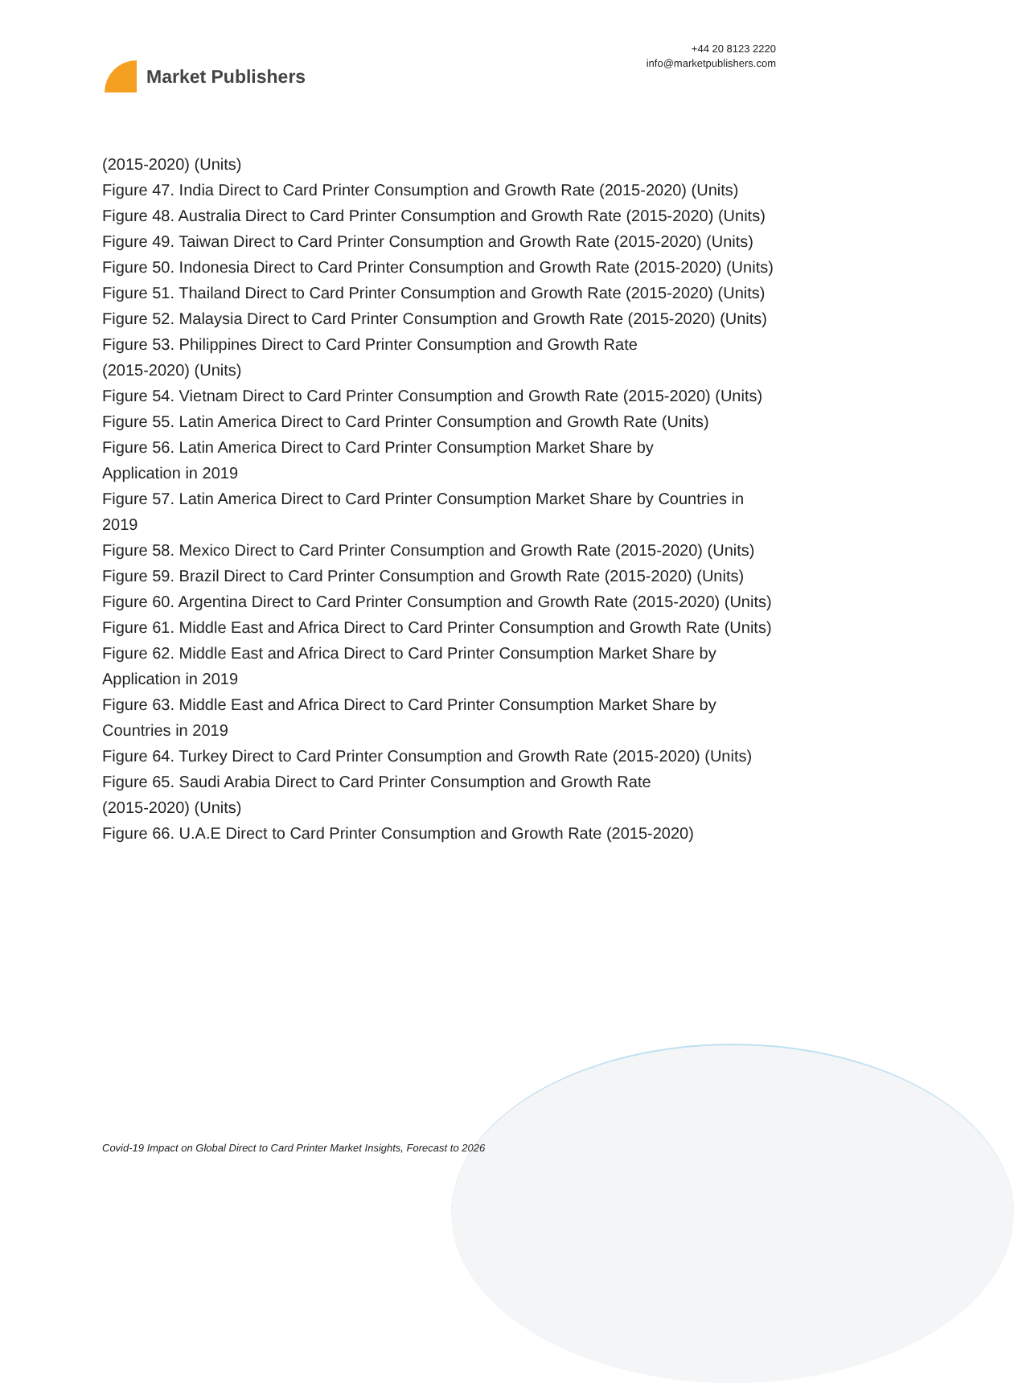Market Publishers
+44 20 8123 2220
info@marketpublishers.com
(2015-2020) (Units)
Figure 47. India Direct to Card Printer Consumption and Growth Rate (2015-2020) (Units)
Figure 48. Australia Direct to Card Printer Consumption and Growth Rate (2015-2020) (Units)
Figure 49. Taiwan Direct to Card Printer Consumption and Growth Rate (2015-2020) (Units)
Figure 50. Indonesia Direct to Card Printer Consumption and Growth Rate (2015-2020) (Units)
Figure 51. Thailand Direct to Card Printer Consumption and Growth Rate (2015-2020) (Units)
Figure 52. Malaysia Direct to Card Printer Consumption and Growth Rate (2015-2020) (Units)
Figure 53. Philippines Direct to Card Printer Consumption and Growth Rate
(2015-2020) (Units)
Figure 54. Vietnam Direct to Card Printer Consumption and Growth Rate (2015-2020) (Units)
Figure 55. Latin America Direct to Card Printer Consumption and Growth Rate (Units)
Figure 56. Latin America Direct to Card Printer Consumption Market Share by
Application in 2019
Figure 57. Latin America Direct to Card Printer Consumption Market Share by Countries in 2019
Figure 58. Mexico Direct to Card Printer Consumption and Growth Rate (2015-2020) (Units)
Figure 59. Brazil Direct to Card Printer Consumption and Growth Rate (2015-2020) (Units)
Figure 60. Argentina Direct to Card Printer Consumption and Growth Rate (2015-2020) (Units)
Figure 61. Middle East and Africa Direct to Card Printer Consumption and Growth Rate (Units)
Figure 62. Middle East and Africa Direct to Card Printer Consumption Market Share by Application in 2019
Figure 63. Middle East and Africa Direct to Card Printer Consumption Market Share by Countries in 2019
Figure 64. Turkey Direct to Card Printer Consumption and Growth Rate (2015-2020) (Units)
Figure 65. Saudi Arabia Direct to Card Printer Consumption and Growth Rate
(2015-2020) (Units)
Figure 66. U.A.E Direct to Card Printer Consumption and Growth Rate (2015-2020)
Covid-19 Impact on Global Direct to Card Printer Market Insights, Forecast to 2026